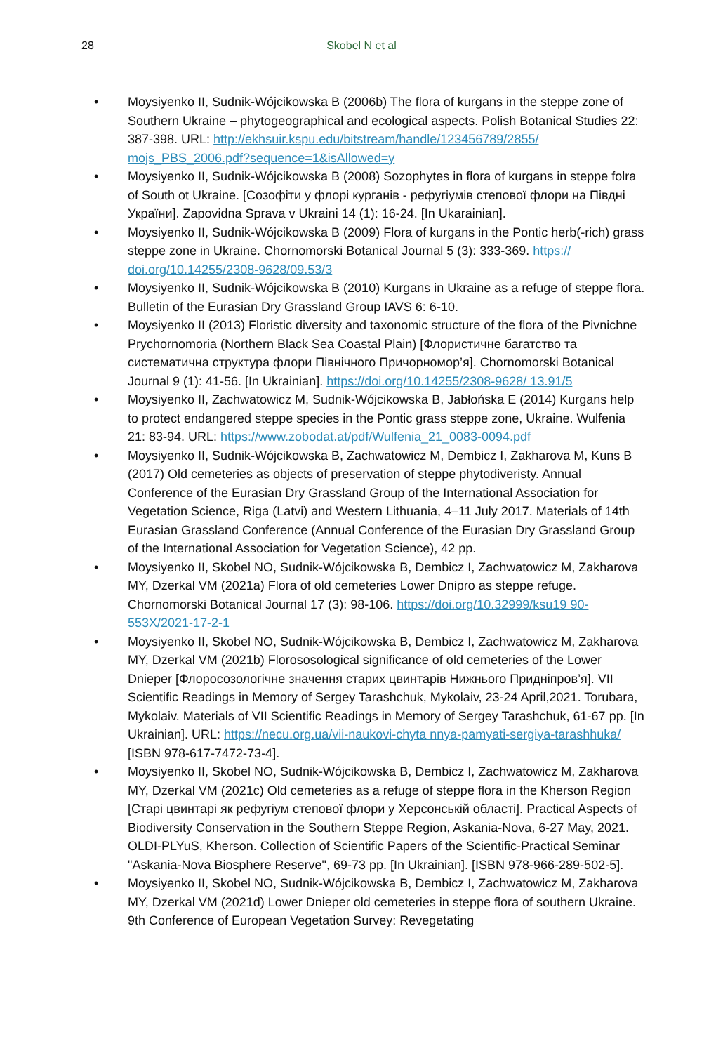28
Skobel N et al
• Moysiyenko II, Sudnik-Wójcikowska B (2006b) The flora of kurgans in the steppe zone of Southern Ukraine – phytogeographical and ecological aspects. Polish Botanical Studies 22: 387-398. URL: http://ekhsuir.kspu.edu/bitstream/handle/123456789/2855/ mojs_PBS_2006.pdf?sequence=1&isAllowed=y
• Moysiyenko II, Sudnik-Wójcikowska B (2008) Sozophytes in flora of kurgans in steppe folra of South ot Ukraine. [Созофіти у флорі курганів - рефугіумів степової флори на Півдні України]. Zapovidna Sprava v Ukraini 14 (1): 16-24. [In Ukarainian].
• Moysiyenko II, Sudnik-Wójcikowska B (2009) Flora of kurgans in the Pontic herb(-rich) grass steppe zone in Ukraine. Chornomorski Botanical Journal 5 (3): 333-369. https:// doi.org/10.14255/2308-9628/09.53/3
• Moysiyenko II, Sudnik-Wójcikowska B (2010) Kurgans in Ukraine as a refuge of steppe flora. Bulletin of the Eurasian Dry Grassland Group IAVS 6: 6-10.
• Moysiyenko II (2013) Floristic diversity and taxonomic structure of the flora of the Pivnichne Prychornomoria (Northern Black Sea Coastal Plain) [Флористичне багатство та систематична структура флори Північного Причорномор’я]. Chornomorski Botanical Journal 9 (1): 41-56. [In Ukrainian]. https://doi.org/10.14255/2308-9628/ 13.91/5
• Moysiyenko II, Zachwatowicz M, Sudnik-Wójcikowska B, Jabłońska E (2014) Kurgans help to protect endangered steppe species in the Pontic grass steppe zone, Ukraine. Wulfenia 21: 83-94. URL: https://www.zobodat.at/pdf/Wulfenia_21_0083-0094.pdf
• Moysiyenko II, Sudnik-Wójcikowska B, Zachwatowicz M, Dembicz I, Zakharova M, Kuns B (2017) Old cemeteries as objects of preservation of steppe phytodiveristy. Annual Conference of the Eurasian Dry Grassland Group of the International Association for Vegetation Science, Riga (Latvi) and Western Lithuania, 4–11 July 2017. Materials of 14th Eurasian Grassland Conference (Annual Conference of the Eurasian Dry Grassland Group of the International Association for Vegetation Science), 42 pp.
• Moysiyenko II, Skobel NO, Sudnik-Wójcikowska B, Dembicz I, Zachwatowicz M, Zakharova MY, Dzerkal VM (2021a) Flora of old cemeteries Lower Dnipro as steppe refuge. Chornomorski Botanical Journal 17 (3): 98-106. https://doi.org/10.32999/ksu19 90-553X/2021-17-2-1
• Moysiyenko II, Skobel NO, Sudnik-Wójcikowska B, Dembicz I, Zachwatowicz M, Zakharova MY, Dzerkal VM (2021b) Florososological significance of old cemeteries of the Lower Dnieper [Флоросозологічне значення старих цвинтарів Нижнього Придніпров’я]. VII Scientific Readings in Memory of Sergey Tarashchuk, Mykolaiv, 23-24 April,2021. Torubara, Mykolaiv. Materials of VII Scientific Readings in Memory of Sergey Tarashchuk, 61-67 pp. [In Ukrainian]. URL: https://necu.org.ua/vii-naukovi-chyta nnya-pamyati-sergiya-tarashhuka/ [ISBN 978-617-7472-73-4].
• Moysiyenko II, Skobel NO, Sudnik-Wójcikowska B, Dembicz I, Zachwatowicz M, Zakharova MY, Dzerkal VM (2021c) Old cemeteries as a refuge of steppe flora in the Kherson Region [Старі цвинтарі як рефугіум степової флори у Херсонській області]. Practical Aspects of Biodiversity Conservation in the Southern Steppe Region, Askania-Nova, 6-27 May, 2021. OLDI-PLYuS, Kherson. Collection of Scientific Papers of the Scientific-Practical Seminar "Askania-Nova Biosphere Reserve", 69-73 pp. [In Ukrainian]. [ISBN 978-966-289-502-5].
• Moysiyenko II, Skobel NO, Sudnik-Wójcikowska B, Dembicz I, Zachwatowicz M, Zakharova MY, Dzerkal VM (2021d) Lower Dnieper old cemeteries in steppe flora of southern Ukraine. 9th Conference of European Vegetation Survey: Revegetating